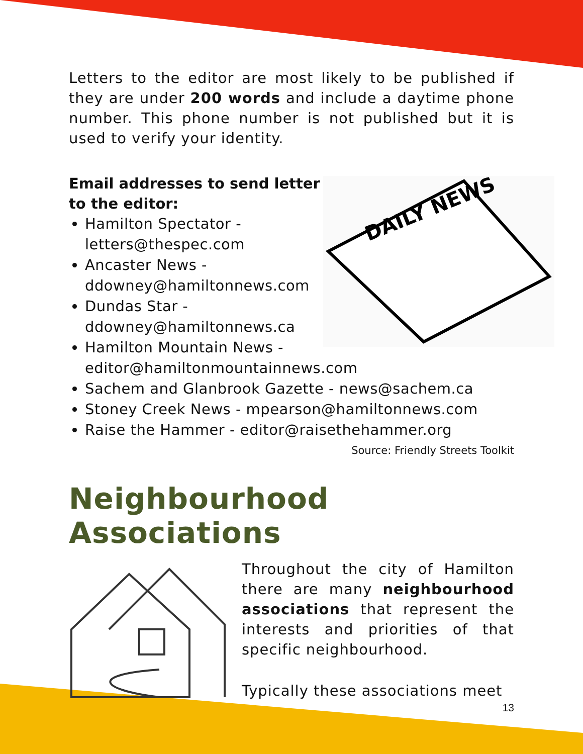Letters to the editor are most likely to be published if they are under 200 words and include a daytime phone number. This phone number is not published but it is used to verify your identity.
DAILY NEWS
Email addresses to send letter
to the editor:
Hamilton Spectator -
letters@thespec.com
Ancaster News -
ddowney@hamiltonnews.com
Dundas Star -
ddowney@hamiltonnews.ca
Hamilton Mountain News -
editor@hamiltonmountainnews.com
Sachem and Glanbrook Gazette - news@sachem.ca
Stoney Creek News - mpearson@hamiltonnews.com
Raise the Hammer - editor@raisethehammer.org
Source: Friendly Streets Toolkit
Neighbourhood Associations
Throughout the city of Hamilton there are many neighbourhood associations that represent the interests and priorities of that specific neighbourhood.
Typically these associations meet
13